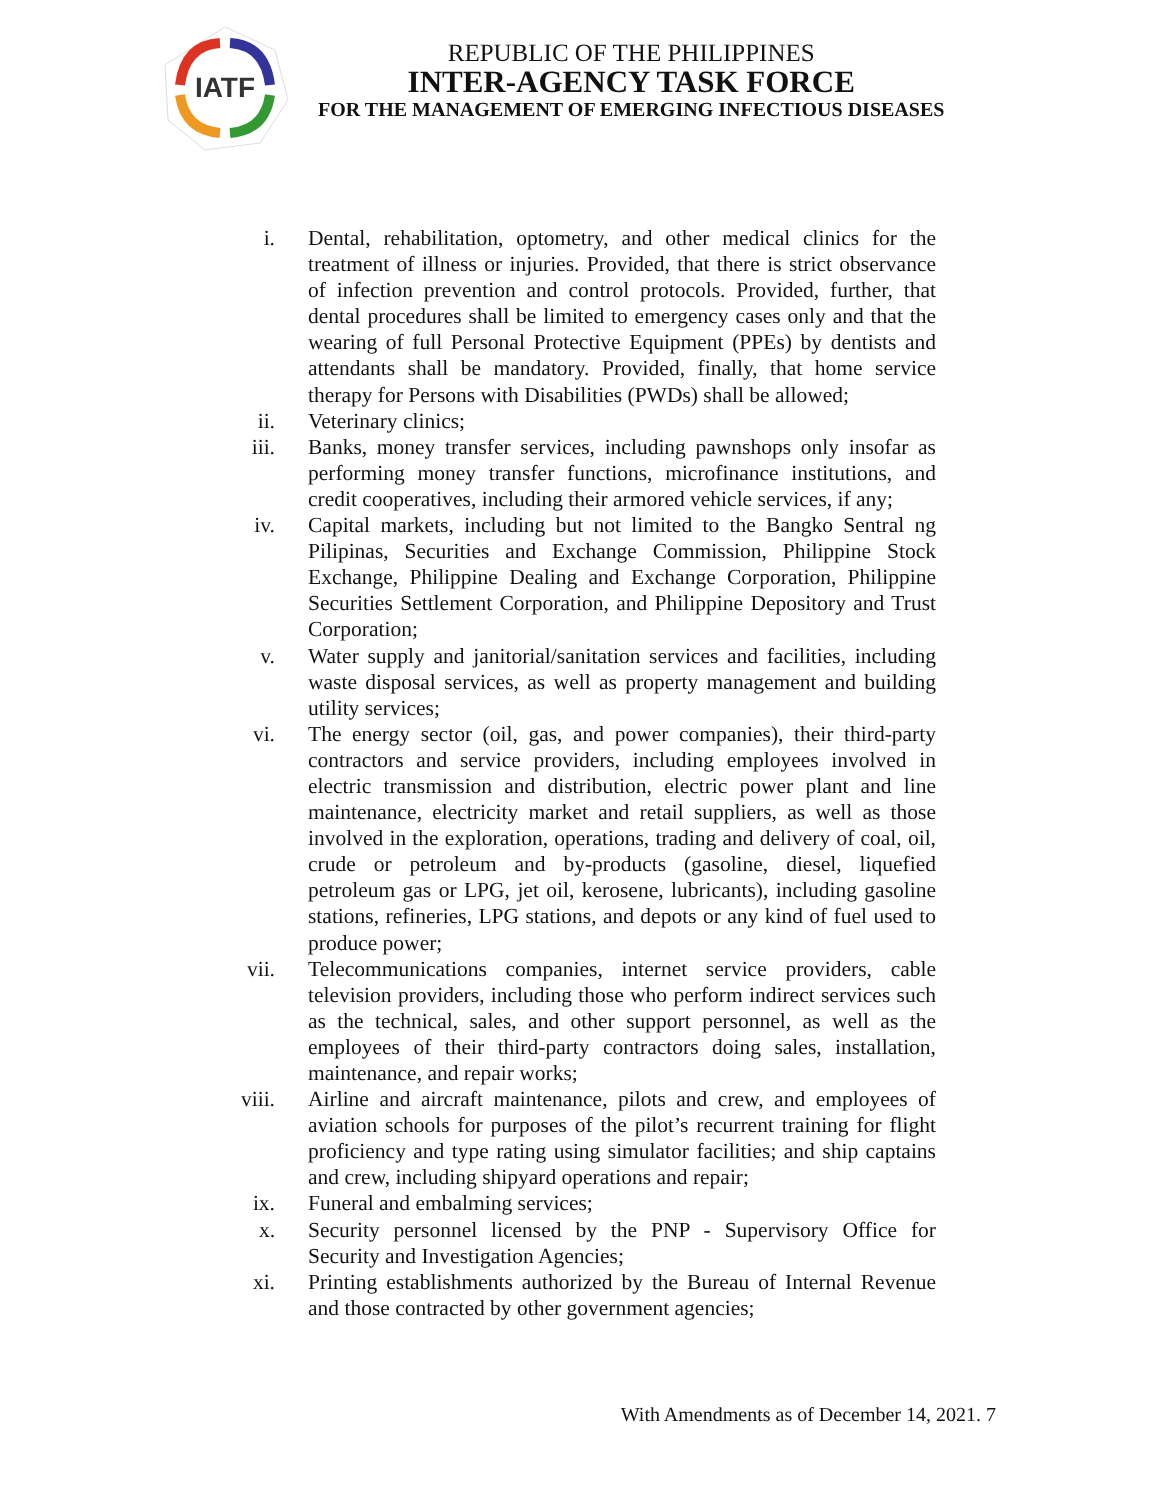IATF
REPUBLIC OF THE PHILIPPINES
INTER-AGENCY TASK FORCE
FOR THE MANAGEMENT OF EMERGING INFECTIOUS DISEASES
i. Dental, rehabilitation, optometry, and other medical clinics for the treatment of illness or injuries. Provided, that there is strict observance of infection prevention and control protocols. Provided, further, that dental procedures shall be limited to emergency cases only and that the wearing of full Personal Protective Equipment (PPEs) by dentists and attendants shall be mandatory. Provided, finally, that home service therapy for Persons with Disabilities (PWDs) shall be allowed;
ii. Veterinary clinics;
iii. Banks, money transfer services, including pawnshops only insofar as performing money transfer functions, microfinance institutions, and credit cooperatives, including their armored vehicle services, if any;
iv. Capital markets, including but not limited to the Bangko Sentral ng Pilipinas, Securities and Exchange Commission, Philippine Stock Exchange, Philippine Dealing and Exchange Corporation, Philippine Securities Settlement Corporation, and Philippine Depository and Trust Corporation;
v. Water supply and janitorial/sanitation services and facilities, including waste disposal services, as well as property management and building utility services;
vi. The energy sector (oil, gas, and power companies), their third-party contractors and service providers, including employees involved in electric transmission and distribution, electric power plant and line maintenance, electricity market and retail suppliers, as well as those involved in the exploration, operations, trading and delivery of coal, oil, crude or petroleum and by-products (gasoline, diesel, liquefied petroleum gas or LPG, jet oil, kerosene, lubricants), including gasoline stations, refineries, LPG stations, and depots or any kind of fuel used to produce power;
vii. Telecommunications companies, internet service providers, cable television providers, including those who perform indirect services such as the technical, sales, and other support personnel, as well as the employees of their third-party contractors doing sales, installation, maintenance, and repair works;
viii. Airline and aircraft maintenance, pilots and crew, and employees of aviation schools for purposes of the pilot’s recurrent training for flight proficiency and type rating using simulator facilities; and ship captains and crew, including shipyard operations and repair;
ix. Funeral and embalming services;
x. Security personnel licensed by the PNP - Supervisory Office for Security and Investigation Agencies;
xi. Printing establishments authorized by the Bureau of Internal Revenue and those contracted by other government agencies;
With Amendments as of December 14, 2021. 7